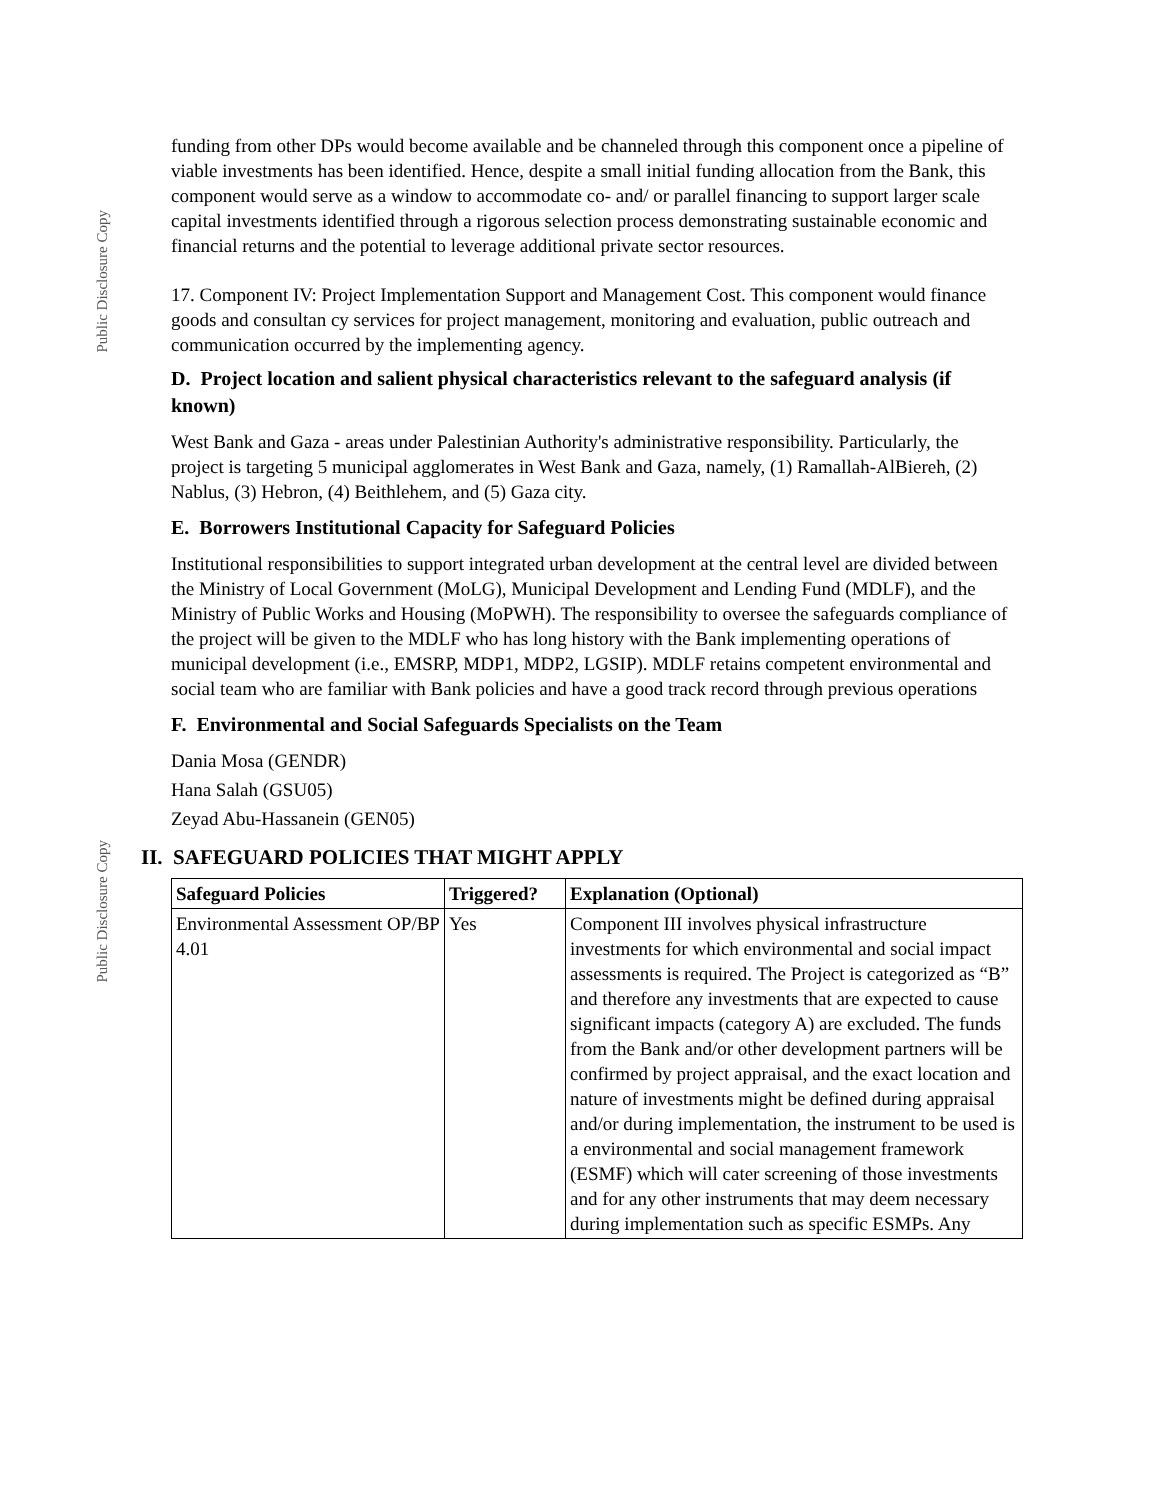Public Disclosure Copy
Public Disclosure Copy
funding from other DPs would become available and be channeled through this component once a pipeline of viable investments has been identified. Hence, despite a small initial funding allocation from the Bank, this component would serve as a window to accommodate co- and/ or parallel financing to support larger scale capital investments identified through a rigorous selection process demonstrating sustainable economic and financial returns and the potential to leverage additional private sector resources.
17. Component IV: Project Implementation Support and Management Cost. This component would finance goods and consultan cy services for project management, monitoring and evaluation, public outreach and communication occurred by the implementing agency.
D. Project location and salient physical characteristics relevant to the safeguard analysis (if known)
West Bank and Gaza - areas under Palestinian Authority's administrative responsibility. Particularly, the project is targeting 5 municipal agglomerates in West Bank and Gaza, namely, (1) Ramallah-AlBiereh, (2) Nablus, (3) Hebron, (4) Beithlehem, and (5) Gaza city.
E. Borrowers Institutional Capacity for Safeguard Policies
Institutional responsibilities to support integrated urban development at the central level are divided between the Ministry of Local Government (MoLG), Municipal Development and Lending Fund (MDLF), and the Ministry of Public Works and Housing (MoPWH). The responsibility to oversee the safeguards compliance of the project will be given to the MDLF who has long history with the Bank implementing operations of municipal development (i.e., EMSRP, MDP1, MDP2, LGSIP). MDLF retains competent environmental and social team who are familiar with Bank policies and have a good track record through previous operations
F. Environmental and Social Safeguards Specialists on the Team
Dania Mosa (GENDR)
Hana Salah (GSU05)
Zeyad Abu-Hassanein (GEN05)
II. SAFEGUARD POLICIES THAT MIGHT APPLY
| Safeguard Policies | Triggered? | Explanation (Optional) |
| --- | --- | --- |
| Environmental Assessment OP/BP 4.01 | Yes | Component III involves physical infrastructure investments for which environmental and social impact assessments is required. The Project is categorized as “B” and therefore any investments that are expected to cause significant impacts (category A) are excluded. The funds from the Bank and/or other development partners will be confirmed by project appraisal, and the exact location and nature of investments might be defined during appraisal and/or during implementation, the instrument to be used is a environmental and social management framework (ESMF) which will cater screening of those investments and for any other instruments that may deem necessary during implementation such as specific ESMPs. Any |